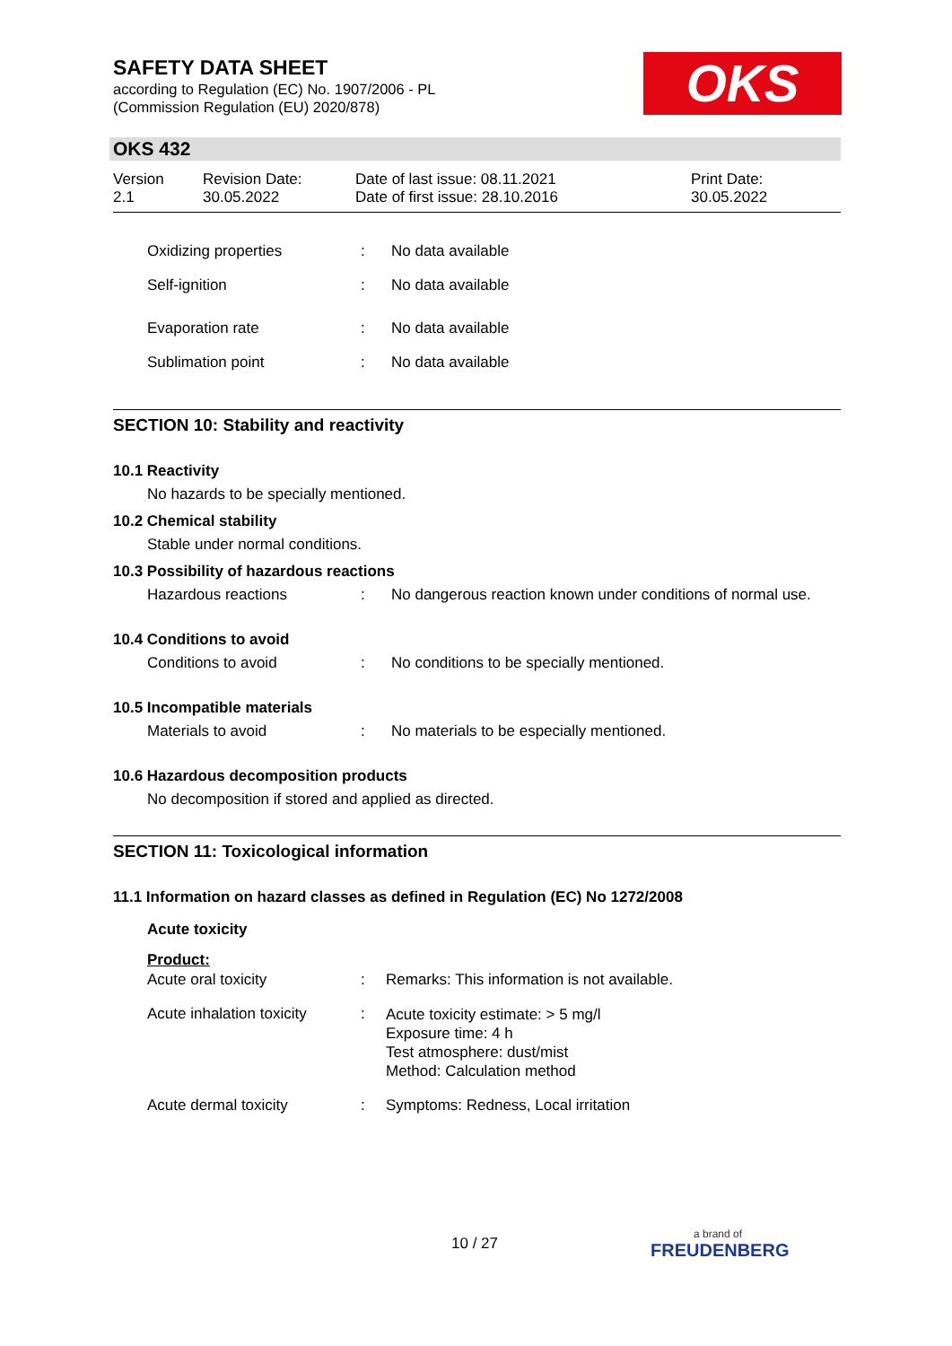SAFETY DATA SHEET
according to Regulation (EC) No. 1907/2006 - PL
(Commission Regulation (EU) 2020/878)
OKS
OKS 432
Version
2.1
Revision Date:
30.05.2022
Date of last issue: 08.11.2021
Date of first issue: 28.10.2016
Print Date:
30.05.2022
Oxidizing properties : No data available
Self-ignition : No data available
Evaporation rate : No data available
Sublimation point : No data available
SECTION 10: Stability and reactivity
10.1 Reactivity
No hazards to be specially mentioned.
10.2 Chemical stability
Stable under normal conditions.
10.3 Possibility of hazardous reactions
Hazardous reactions : No dangerous reaction known under conditions of normal use.
10.4 Conditions to avoid
Conditions to avoid : No conditions to be specially mentioned.
10.5 Incompatible materials
Materials to avoid : No materials to be especially mentioned.
10.6 Hazardous decomposition products
No decomposition if stored and applied as directed.
SECTION 11: Toxicological information
11.1 Information on hazard classes as defined in Regulation (EC) No 1272/2008
Acute toxicity
Product:
Acute oral toxicity : Remarks: This information is not available.
Acute inhalation toxicity
:
Acute toxicity estimate: > 5 mg/l
Exposure time: 4 h
Test atmosphere: dust/mist
Method: Calculation method
Acute dermal toxicity : Symptoms: Redness, Local irritation
10 / 27
a brand of
FREUDENBERG